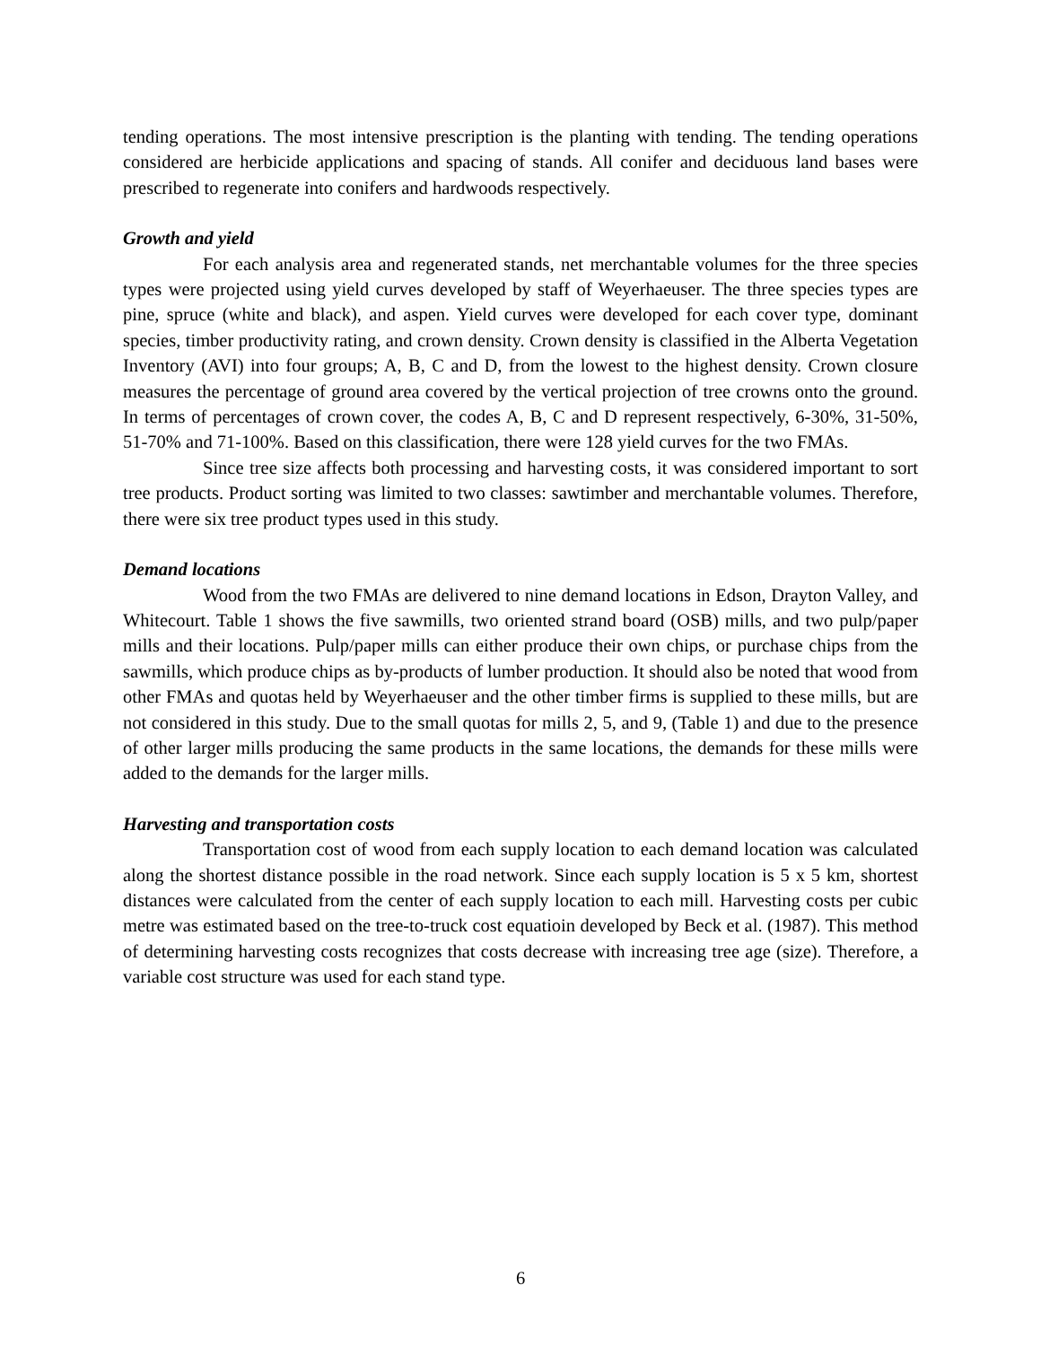tending operations. The most intensive prescription is the planting with tending. The tending operations considered are herbicide applications and spacing of stands. All conifer and deciduous land bases were prescribed to regenerate into conifers and hardwoods respectively.
Growth and yield
For each analysis area and regenerated stands, net merchantable volumes for the three species types were projected using yield curves developed by staff of Weyerhaeuser. The three species types are pine, spruce (white and black), and aspen. Yield curves were developed for each cover type, dominant species, timber productivity rating, and crown density. Crown density is classified in the Alberta Vegetation Inventory (AVI) into four groups; A, B, C and D, from the lowest to the highest density. Crown closure measures the percentage of ground area covered by the vertical projection of tree crowns onto the ground. In terms of percentages of crown cover, the codes A, B, C and D represent respectively, 6-30%, 31-50%, 51-70% and 71-100%. Based on this classification, there were 128 yield curves for the two FMAs.
Since tree size affects both processing and harvesting costs, it was considered important to sort tree products. Product sorting was limited to two classes: sawtimber and merchantable volumes. Therefore, there were six tree product types used in this study.
Demand locations
Wood from the two FMAs are delivered to nine demand locations in Edson, Drayton Valley, and Whitecourt. Table 1 shows the five sawmills, two oriented strand board (OSB) mills, and two pulp/paper mills and their locations. Pulp/paper mills can either produce their own chips, or purchase chips from the sawmills, which produce chips as by-products of lumber production. It should also be noted that wood from other FMAs and quotas held by Weyerhaeuser and the other timber firms is supplied to these mills, but are not considered in this study. Due to the small quotas for mills 2, 5, and 9, (Table 1) and due to the presence of other larger mills producing the same products in the same locations, the demands for these mills were added to the demands for the larger mills.
Harvesting and transportation costs
Transportation cost of wood from each supply location to each demand location was calculated along the shortest distance possible in the road network. Since each supply location is 5 x 5 km, shortest distances were calculated from the center of each supply location to each mill. Harvesting costs per cubic metre was estimated based on the tree-to-truck cost equatioin developed by Beck et al. (1987). This method of determining harvesting costs recognizes that costs decrease with increasing tree age (size). Therefore, a variable cost structure was used for each stand type.
6